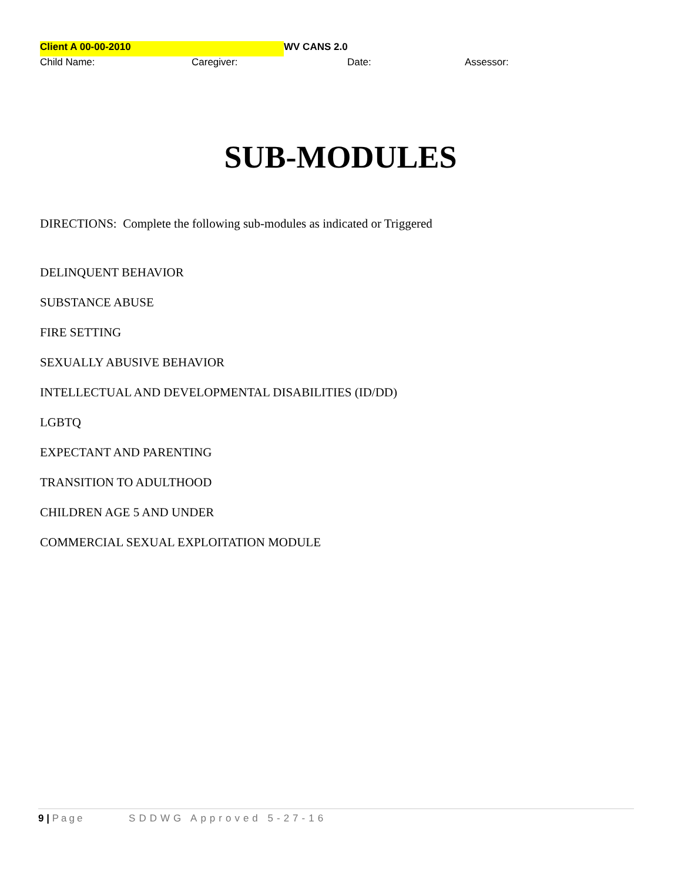Client A 00-00-2010 WV CANS 2.0
Child Name: Caregiver: Date: Assessor:
SUB-MODULES
DIRECTIONS: Complete the following sub-modules as indicated or Triggered
DELINQUENT BEHAVIOR
SUBSTANCE ABUSE
FIRE SETTING
SEXUALLY ABUSIVE BEHAVIOR
INTELLECTUAL AND DEVELOPMENTAL DISABILITIES (ID/DD)
LGBTQ
EXPECTANT AND PARENTING
TRANSITION TO ADULTHOOD
CHILDREN AGE 5 AND UNDER
COMMERCIAL SEXUAL EXPLOITATION MODULE
9 | Page SDDWG Approved 5-27-16